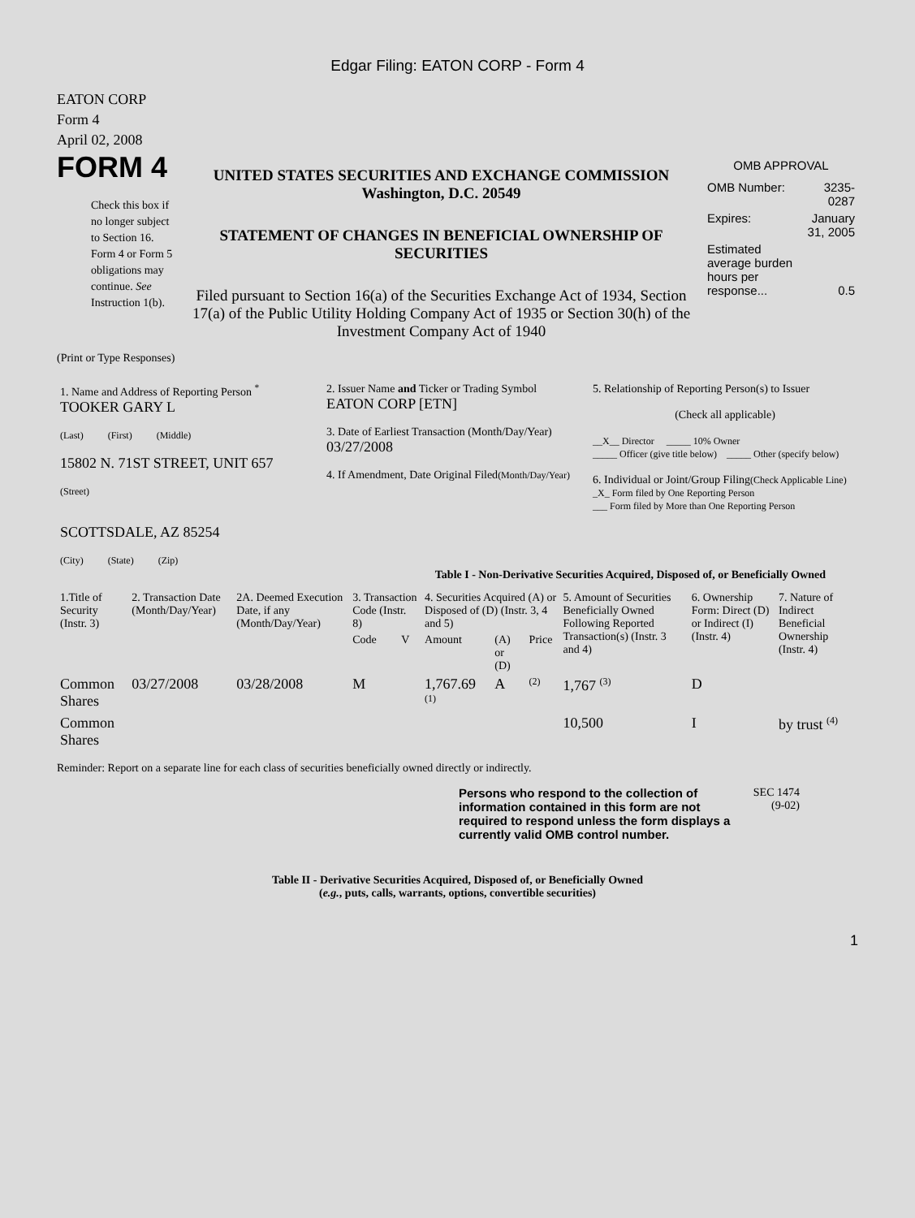Edgar Filing: EATON CORP - Form 4
EATON CORP
Form 4
April 02, 2008
FORM 4
Check this box if no longer subject to Section 16. Form 4 or Form 5 obligations may continue. See Instruction 1(b).
UNITED STATES SECURITIES AND EXCHANGE COMMISSION
Washington, D.C. 20549
STATEMENT OF CHANGES IN BENEFICIAL OWNERSHIP OF SECURITIES
Filed pursuant to Section 16(a) of the Securities Exchange Act of 1934, Section 17(a) of the Public Utility Holding Company Act of 1935 or Section 30(h) of the Investment Company Act of 1940
OMB APPROVAL
| OMB Number: | 3235-0287 |
| Expires: | January 31, 2005 |
| Estimated average burden hours per response... | 0.5 |
(Print or Type Responses)
| 1. Name and Address of Reporting Person <sup>*</sup> TOOKER GARY L (Last) (First) (Middle) 15802 N. 71ST STREET, UNIT 657 (Street) SCOTTSDALE, AZ 85254 (City) (State) (Zip) | 2. Issuer Name and Ticker or Trading Symbol EATON CORP [ETN] 3. Date of Earliest Transaction (Month/Day/Year) 03/27/2008 4. If Amendment, Date Original Filed (Month/Day/Year) | 5. Relationship of Reporting Person(s) to Issuer (Check all applicable) __X__ Director _____ 10% Owner _____ Officer (give title below) _____ Other (specify below) 6. Individual or Joint/Group Filing (Check Applicable Line) _X_ Form filed by One Reporting Person ___ Form filed by More than One Reporting Person |
Table I - Non-Derivative Securities Acquired, Disposed of, or Beneficially Owned
| 1.Title of Security (Instr. 3) | 2. Transaction Date (Month/Day/Year) | 2A. Deemed Execution Date, if any (Month/Day/Year) | 3. Transaction Code (Instr. 8) | | 4. Securities Acquired (A) or Disposed of (D) (Instr. 3, 4 and 5) | | | 5. Amount of Securities Beneficially Owned Following Reported Transaction(s) (Instr. 3 and 4) | 6. Ownership Form: Direct (D) or Indirect (I) (Instr. 4) | 7. Nature of Indirect Beneficial Ownership (Instr. 4) |
| --- | --- | --- | --- | --- | --- | --- | --- | --- | --- | --- |
| | | | Code | V | Amount | (A) or (D) | Price | | | |
| Common Shares | 03/27/2008 | 03/28/2008 | M | | 1,767.69 <sup>(1)</sup> | A | <sup>(2)</sup> | 1,767 <sup>(3)</sup> | D | |
| Common Shares | | | | | | | | 10,500 | I | by trust <sup>(4)</sup> |
Reminder: Report on a separate line for each class of securities beneficially owned directly or indirectly.
Persons who respond to the collection of information contained in this form are not required to respond unless the form displays a currently valid OMB control number.
SEC 1474
(9-02)
Table II - Derivative Securities Acquired, Disposed of, or Beneficially Owned
(e.g., puts, calls, warrants, options, convertible securities)
1